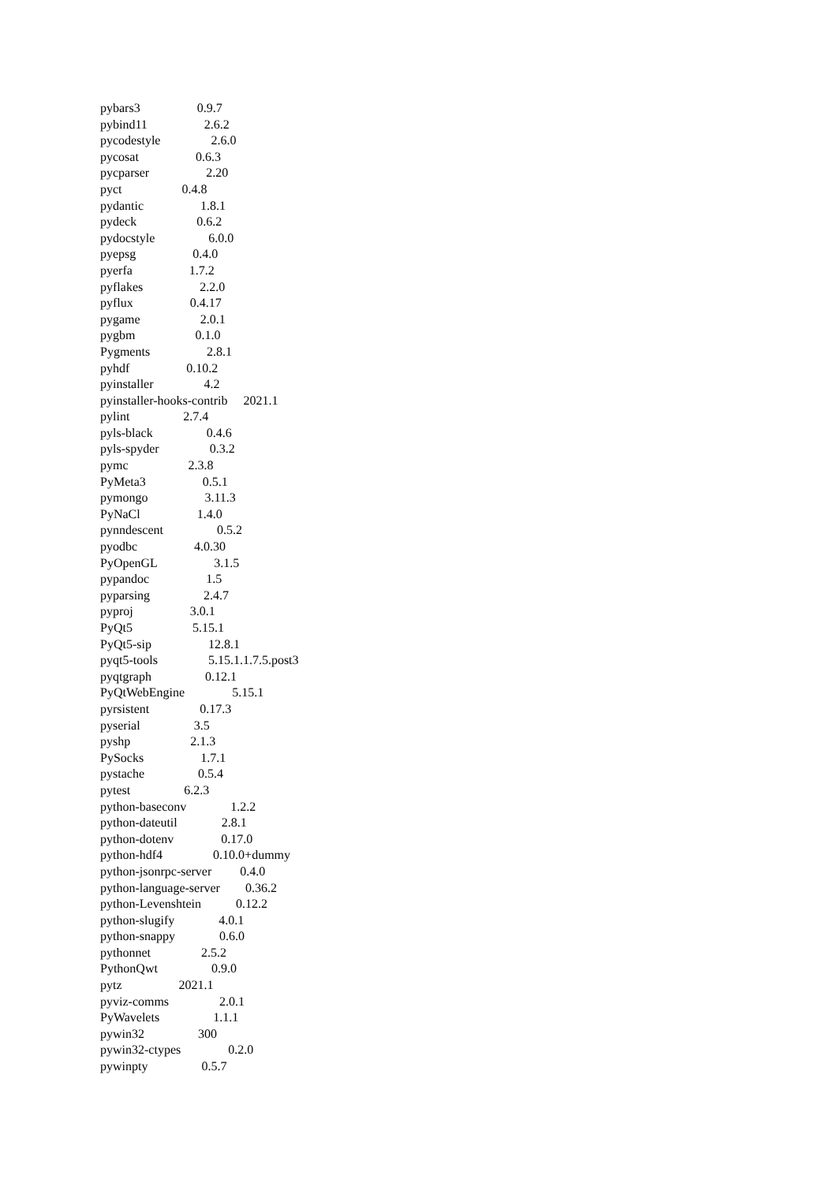pybars3 0.9.7
pybind11 2.6.2
pycodestyle 2.6.0
pycosat 0.6.3
pycparser 2.20
pyct 0.4.8
pydantic 1.8.1
pydeck 0.6.2
pydocstyle 6.0.0
pyepsg 0.4.0
pyerfa 1.7.2
pyflakes 2.2.0
pyflux 0.4.17
pygame 2.0.1
pygbm 0.1.0
Pygments 2.8.1
pyhdf 0.10.2
pyinstaller 4.2
pyinstaller-hooks-contrib 2021.1
pylint 2.7.4
pyls-black 0.4.6
pyls-spyder 0.3.2
pymc 2.3.8
PyMeta3 0.5.1
pymongo 3.11.3
PyNaCl 1.4.0
pynndescent 0.5.2
pyodbc 4.0.30
PyOpenGL 3.1.5
pypandoc 1.5
pyparsing 2.4.7
pyproj 3.0.1
PyQt5 5.15.1
PyQt5-sip 12.8.1
pyqt5-tools 5.15.1.1.7.5.post3
pyqtgraph 0.12.1
PyQtWebEngine 5.15.1
pyrsistent 0.17.3
pyserial 3.5
pyshp 2.1.3
PySocks 1.7.1
pystache 0.5.4
pytest 6.2.3
python-baseconv 1.2.2
python-dateutil 2.8.1
python-dotenv 0.17.0
python-hdf4 0.10.0+dummy
python-jsonrpc-server 0.4.0
python-language-server 0.36.2
python-Levenshtein 0.12.2
python-slugify 4.0.1
python-snappy 0.6.0
pythonnet 2.5.2
PythonQwt 0.9.0
pytz 2021.1
pyviz-comms 2.0.1
PyWavelets 1.1.1
pywin32 300
pywin32-ctypes 0.2.0
pywinpty 0.5.7